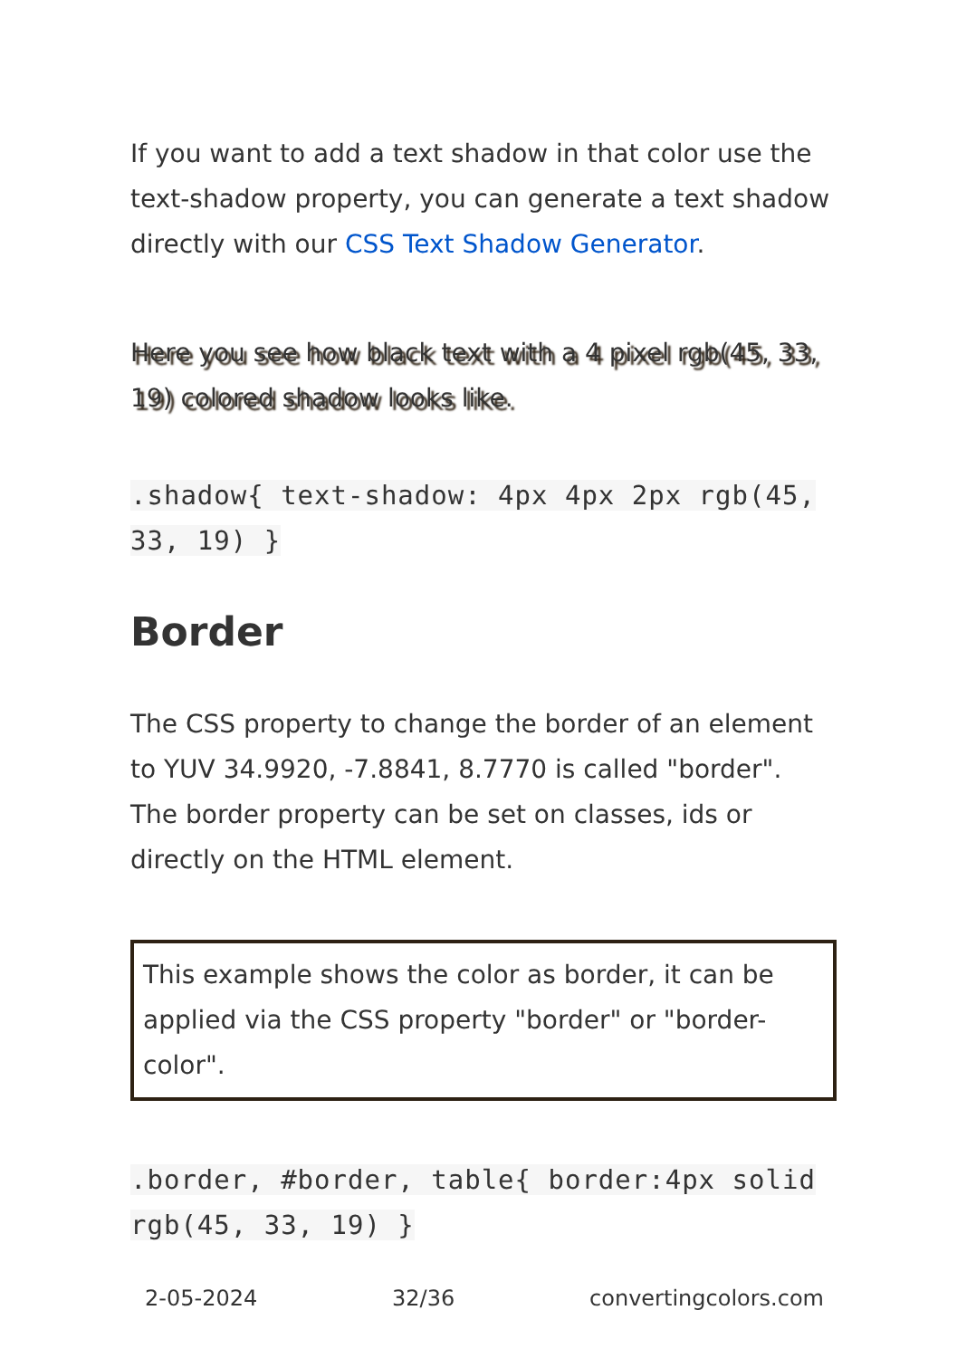If you want to add a text shadow in that color use the text-shadow property, you can generate a text shadow directly with our CSS Text Shadow Generator.
Here you see how black text with a 4 pixel rgb(45, 33, 19) colored shadow looks like.
.shadow{ text-shadow: 4px 4px 2px rgb(45, 33, 19) }
Border
The CSS property to change the border of an element to YUV 34.9920, -7.8841, 8.7770 is called "border". The border property can be set on classes, ids or directly on the HTML element.
This example shows the color as border, it can be applied via the CSS property "border" or "border-color".
.border, #border, table{ border:4px solid rgb(45, 33, 19) }
2-05-2024 32/36 convertingcolors.com